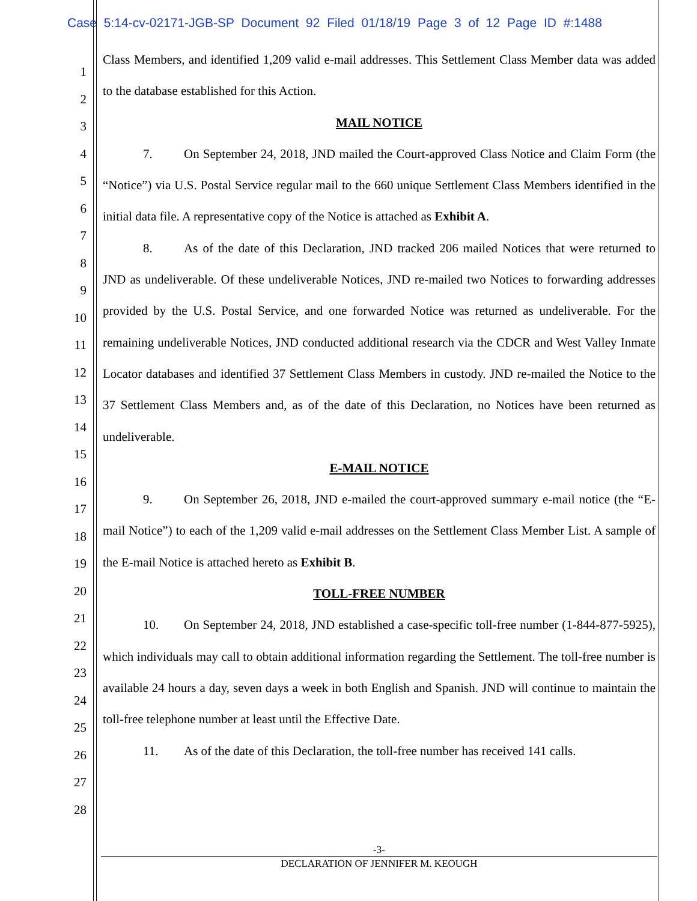Case 5:14-cv-02171-JGB-SP Document 92 Filed 01/18/19 Page 3 of 12 Page ID #:1488
1
2
3
4
5
6
7
8
9
10
11
12
13
14
15
16
17
18
19
20
21
22
23
24
25
26
27
28
Class Members, and identified 1,209 valid e-mail addresses. This Settlement Class Member data was added to the database established for this Action.
MAIL NOTICE
7. On September 24, 2018, JND mailed the Court-approved Class Notice and Claim Form (the “Notice”) via U.S. Postal Service regular mail to the 660 unique Settlement Class Members identified in the initial data file. A representative copy of the Notice is attached as Exhibit A.
8. As of the date of this Declaration, JND tracked 206 mailed Notices that were returned to JND as undeliverable. Of these undeliverable Notices, JND re-mailed two Notices to forwarding addresses provided by the U.S. Postal Service, and one forwarded Notice was returned as undeliverable. For the remaining undeliverable Notices, JND conducted additional research via the CDCR and West Valley Inmate Locator databases and identified 37 Settlement Class Members in custody. JND re-mailed the Notice to the 37 Settlement Class Members and, as of the date of this Declaration, no Notices have been returned as undeliverable.
E-MAIL NOTICE
9. On September 26, 2018, JND e-mailed the court-approved summary e-mail notice (the “E-mail Notice”) to each of the 1,209 valid e-mail addresses on the Settlement Class Member List. A sample of the E-mail Notice is attached hereto as Exhibit B.
TOLL-FREE NUMBER
10. On September 24, 2018, JND established a case-specific toll-free number (1-844-877-5925), which individuals may call to obtain additional information regarding the Settlement. The toll-free number is available 24 hours a day, seven days a week in both English and Spanish. JND will continue to maintain the toll-free telephone number at least until the Effective Date.
11. As of the date of this Declaration, the toll-free number has received 141 calls.
-3-
DECLARATION OF JENNIFER M. KEOUGH